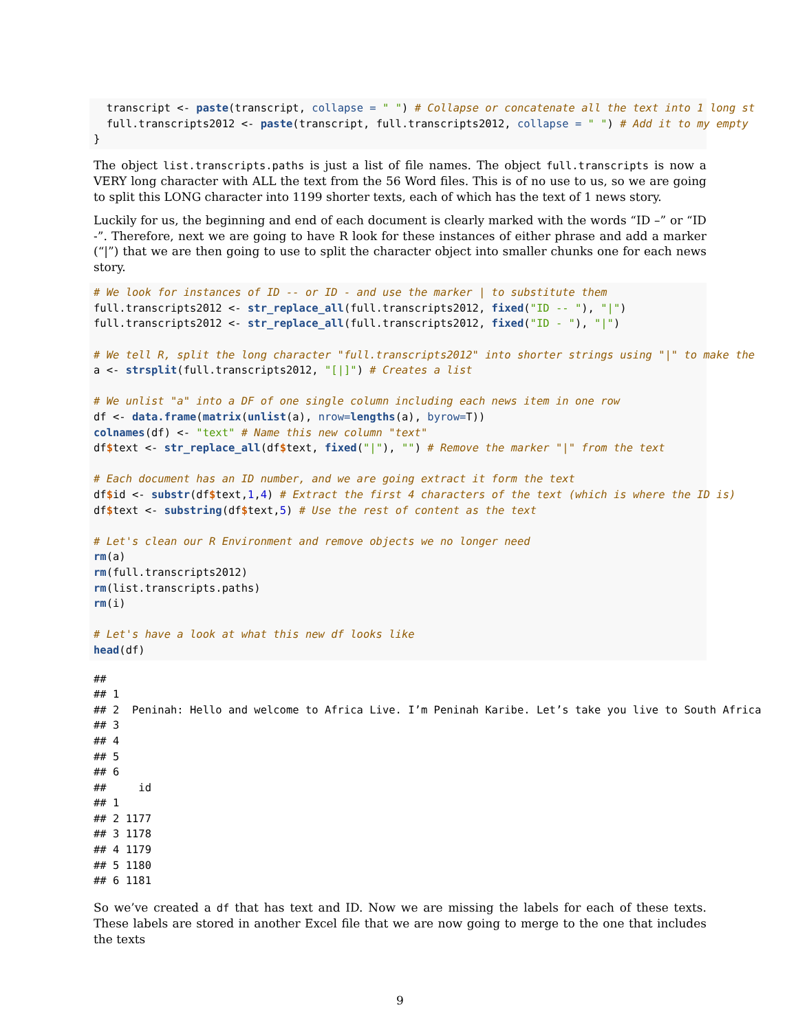transcript <- paste(transcript, collapse = " ") # Collapse or concatenate all the text into 1 long st
  full.transcripts2012 <- paste(transcript, full.transcripts2012, collapse = " ") # Add it to my empty
}
The object list.transcripts.paths is just a list of file names. The object full.transcripts is now a VERY long character with ALL the text from the 56 Word files. This is of no use to us, so we are going to split this LONG character into 1199 shorter texts, each of which has the text of 1 news story.
Luckily for us, the beginning and end of each document is clearly marked with the words “ID –” or “ID -”. Therefore, next we are going to have R look for these instances of either phrase and add a marker (“|”) that we are then going to use to split the character object into smaller chunks one for each news story.
# We look for instances of ID -- or ID - and use the marker | to substitute them
full.transcripts2012 <- str_replace_all(full.transcripts2012, fixed("ID -- "), "|")
full.transcripts2012 <- str_replace_all(full.transcripts2012, fixed("ID - "), "|")

# We tell R, split the long character "full.transcripts2012" into shorter strings using "|" to make the
a <- strsplit(full.transcripts2012, "[|]") # Creates a list

# We unlist "a" into a DF of one single column including each news item in one row
df <- data.frame(matrix(unlist(a), nrow=lengths(a), byrow=T))
colnames(df) <- "text" # Name this new column "text"
df$text <- str_replace_all(df$text, fixed("|"), "") # Remove the marker "|" from the text

# Each document has an ID number, and we are going extract it form the text
df$id <- substr(df$text,1,4) # Extract the first 4 characters of the text (which is where the ID is)
df$text <- substring(df$text,5) # Use the rest of content as the text

# Let's clean our R Environment and remove objects we no longer need
rm(a)
rm(full.transcripts2012)
rm(list.transcripts.paths)
rm(i)

# Let's have a look at what this new df looks like
head(df)
##
## 1
## 2  Peninah: Hello and welcome to Africa Live. I’m Peninah Karibe. Let’s take you live to South Africa
## 3
## 4
## 5
## 6
##     id
## 1
## 2 1177
## 3 1178
## 4 1179
## 5 1180
## 6 1181
So we’ve created a df that has text and ID. Now we are missing the labels for each of these texts. These labels are stored in another Excel file that we are now going to merge to the one that includes the texts
9